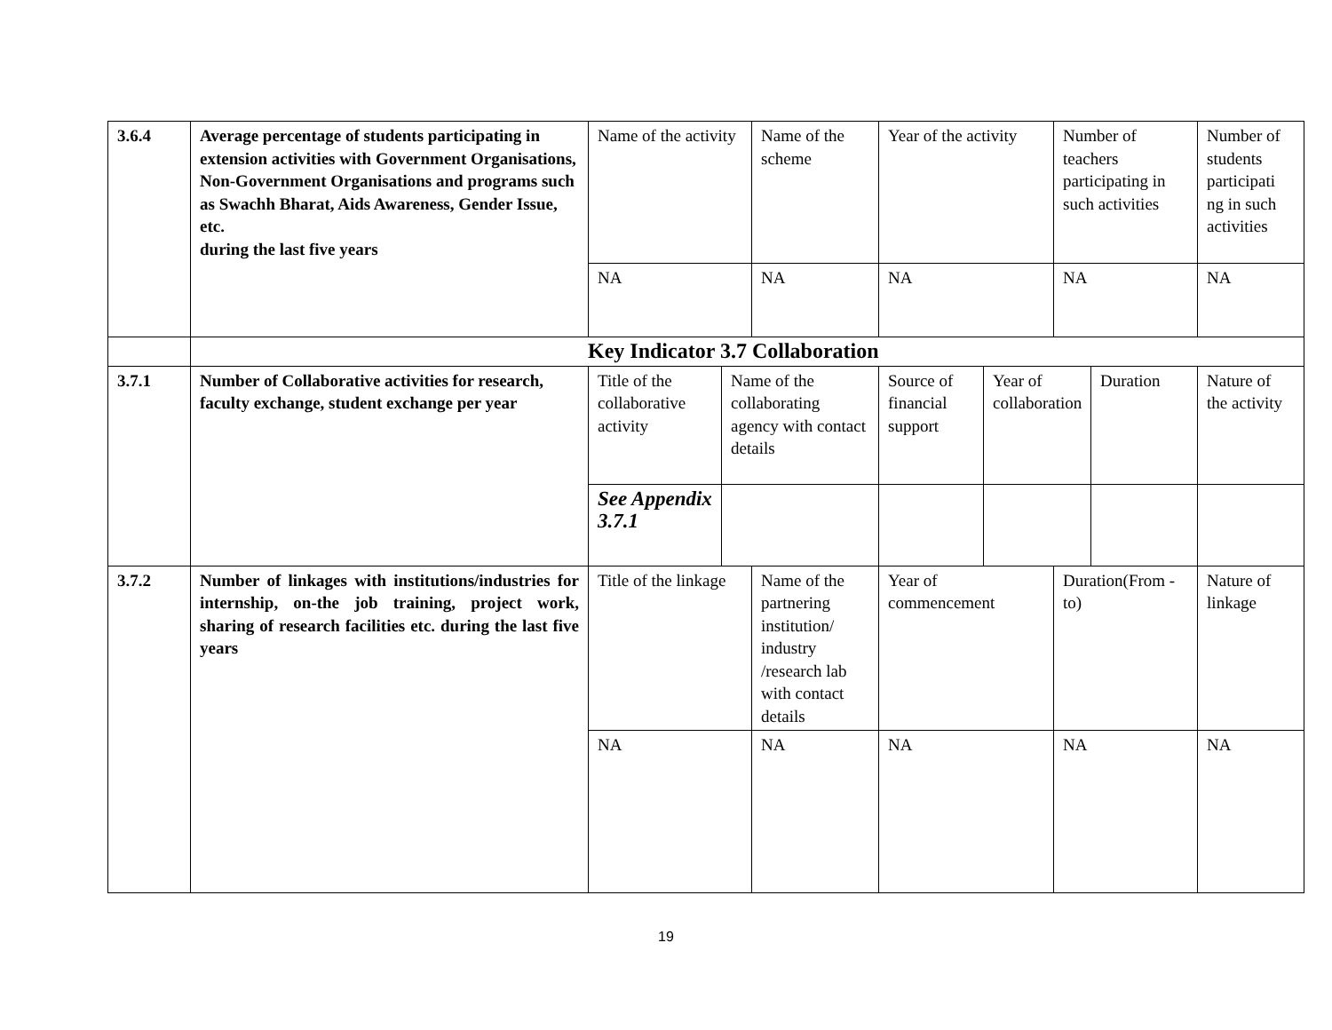| 3.6.4 | Average percentage of students participating in extension activities with Government Organisations, Non-Government Organisations and programs such as Swachh Bharat, Aids Awareness, Gender Issue, etc. during the last five years | Name of the activity | | Name of the scheme | Year of the activity | | Number of teachers participating in such activities | | Number of students participati ng in such activities |
| | | NA | | NA | NA | | NA | | NA |
| | Key Indicator 3.7 Collaboration | | | | | | | | |
| 3.7.1 | Number of Collaborative activities for research, faculty exchange, student exchange per year | Title of the collaborative activity | Name of the collaborating agency with contact details | | Source of financial support | Year of collaboration | | Duration | Nature of the activity |
| | | See Appendix 3.7.1 | | | | | | | |
| 3.7.2 | Number of linkages with institutions/industries for internship, on-the job training, project work, sharing of research facilities etc. during the last five years | Title of the linkage | | Name of the partnering institution/ industry /research lab with contact details | Year of commencement | | Duration(From -to) | | Nature of linkage |
| | | NA | | NA | NA | | NA | | NA |
19